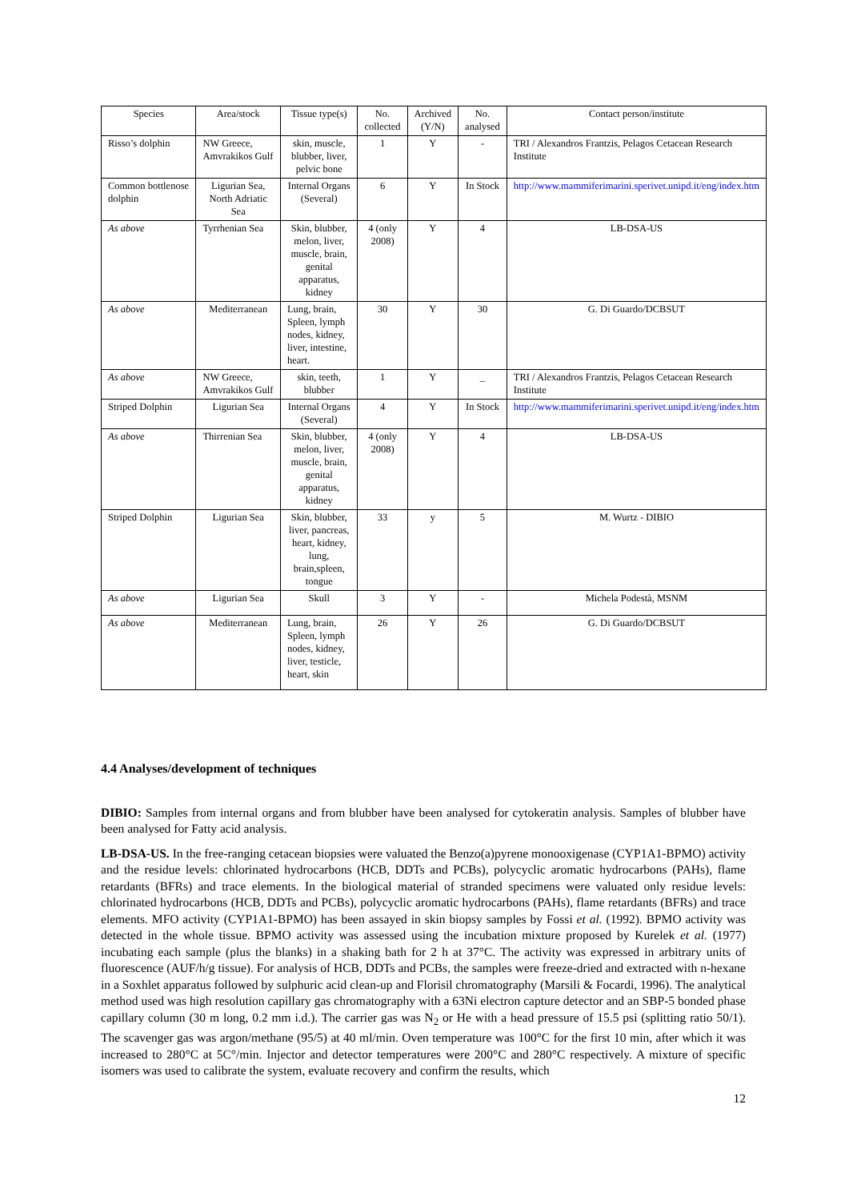| Species | Area/stock | Tissue type(s) | No. collected | Archived (Y/N) | No. analysed | Contact person/institute |
| --- | --- | --- | --- | --- | --- | --- |
| Risso’s dolphin | NW Greece, Amvrakikos Gulf | skin, muscle, blubber, liver, pelvic bone | 1 | Y | - | TRI / Alexandros Frantzis, Pelagos Cetacean Research Institute |
| Common bottlenose dolphin | Ligurian Sea, North Adriatic Sea | Internal Organs (Several) | 6 | Y | In Stock | http://www.mammiferimarini.sperivet.unipd.it/eng/index.htm |
| As above | Tyrrhenian Sea | Skin, blubber, melon, liver, muscle, brain, genital apparatus, kidney | 4 (only 2008) | Y | 4 | LB-DSA-US |
| As above | Mediterranean | Lung, brain, Spleen, lymph nodes, kidney, liver, intestine, heart. | 30 | Y | 30 | G. Di Guardo/DCBSUT |
| As above | NW Greece, Amvrakikos Gulf | skin, teeth, blubber | 1 | Y | _ | TRI / Alexandros Frantzis, Pelagos Cetacean Research Institute |
| Striped Dolphin | Ligurian Sea | Internal Organs (Several) | 4 | Y | In Stock | http://www.mammiferimarini.sperivet.unipd.it/eng/index.htm |
| As above | Thirrenian Sea | Skin, blubber, melon, liver, muscle, brain, genital apparatus, kidney | 4 (only 2008) | Y | 4 | LB-DSA-US |
| Striped Dolphin | Ligurian Sea | Skin, blubber, liver, pancreas, heart, kidney, lung, brain,spleen, tongue | 33 | y | 5 | M. Wurtz - DIBIO |
| As above | Ligurian Sea | Skull | 3 | Y | - | Michela Podestà, MSNM |
| As above | Mediterranean | Lung, brain, Spleen, lymph nodes, kidney, liver, testicle, heart, skin | 26 | Y | 26 | G. Di Guardo/DCBSUT |
4.4 Analyses/development of techniques
DIBIO: Samples from internal organs and from blubber have been analysed for cytokeratin analysis. Samples of blubber have been analysed for Fatty acid analysis.
LB-DSA-US. In the free-ranging cetacean biopsies were valuated the Benzo(a)pyrene monooxigenase (CYP1A1-BPMO) activity and the residue levels: chlorinated hydrocarbons (HCB, DDTs and PCBs), polycyclic aromatic hydrocarbons (PAHs), flame retardants (BFRs) and trace elements. In the biological material of stranded specimens were valuated only residue levels: chlorinated hydrocarbons (HCB, DDTs and PCBs), polycyclic aromatic hydrocarbons (PAHs), flame retardants (BFRs) and trace elements. MFO activity (CYP1A1-BPMO) has been assayed in skin biopsy samples by Fossi et al. (1992). BPMO activity was detected in the whole tissue. BPMO activity was assessed using the incubation mixture proposed by Kurelek et al. (1977) incubating each sample (plus the blanks) in a shaking bath for 2 h at 37°C. The activity was expressed in arbitrary units of fluorescence (AUF/h/g tissue). For analysis of HCB, DDTs and PCBs, the samples were freeze-dried and extracted with n-hexane in a Soxhlet apparatus followed by sulphuric acid clean-up and Florisil chromatography (Marsili & Focardi, 1996). The analytical method used was high resolution capillary gas chromatography with a 63Ni electron capture detector and an SBP-5 bonded phase capillary column (30 m long, 0.2 mm i.d.). The carrier gas was N<sub>2</sub> or He with a head pressure of 15.5 psi (splitting ratio 50/1). The scavenger gas was argon/methane (95/5) at 40 ml/min. Oven temperature was 100°C for the first 10 min, after which it was increased to 280°C at 5C°/min. Injector and detector temperatures were 200°C and 280°C respectively. A mixture of specific isomers was used to calibrate the system, evaluate recovery and confirm the results, which
12